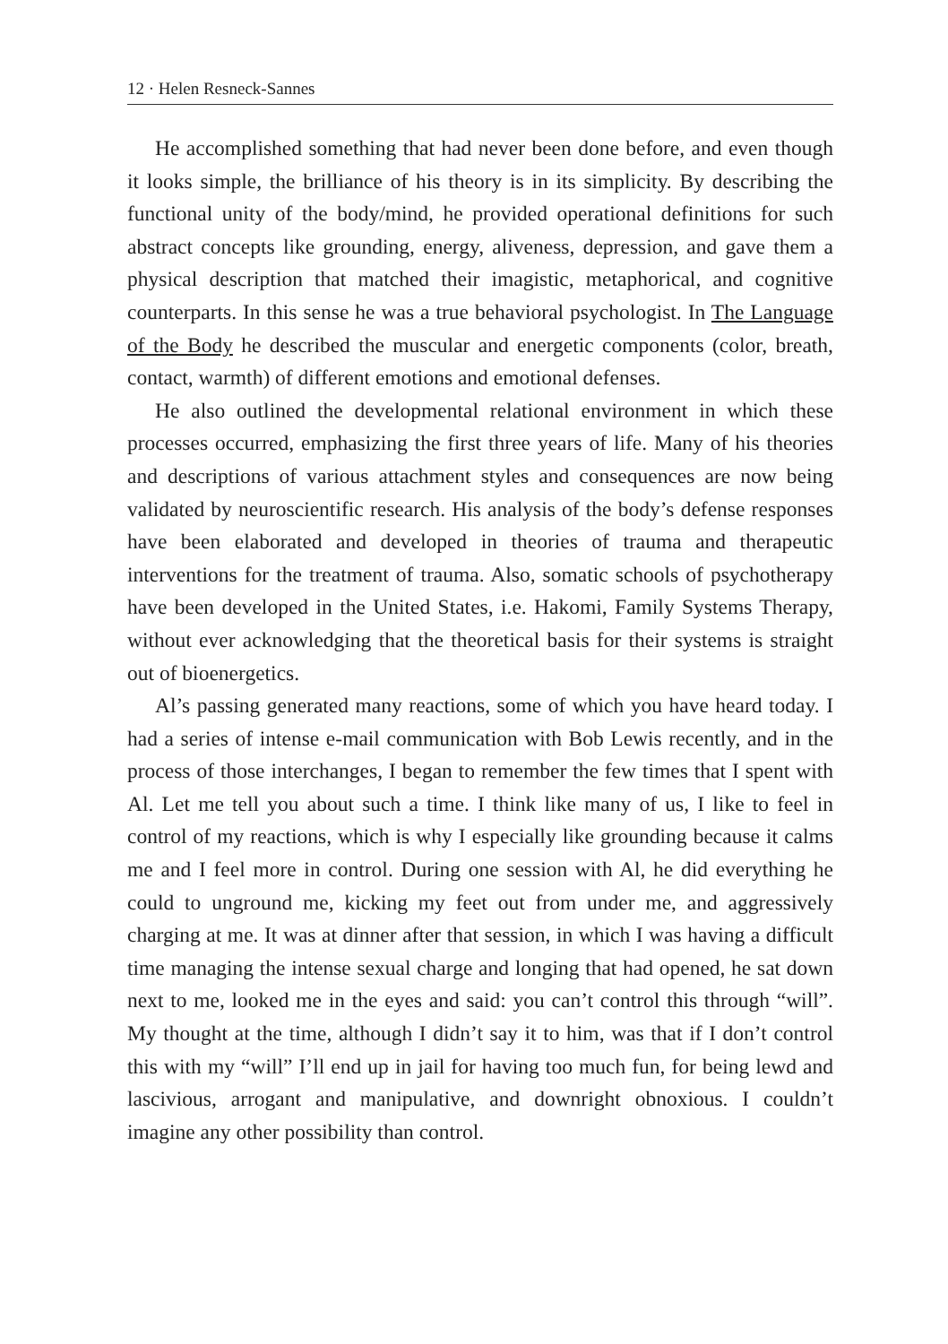12 · Helen Resneck-Sannes
He accomplished something that had never been done before, and even though it looks simple, the brilliance of his theory is in its simplicity. By describing the functional unity of the body/mind, he provided operational definitions for such abstract concepts like grounding, energy, aliveness, depression, and gave them a physical description that matched their imagistic, metaphorical, and cognitive counterparts. In this sense he was a true behavioral psychologist. In The Language of the Body he described the muscular and energetic components (color, breath, contact, warmth) of different emotions and emotional defenses.
He also outlined the developmental relational environment in which these processes occurred, emphasizing the first three years of life. Many of his theories and descriptions of various attachment styles and consequences are now being validated by neuroscientific research. His analysis of the body’s defense responses have been elaborated and developed in theories of trauma and therapeutic interventions for the treatment of trauma. Also, somatic schools of psychotherapy have been developed in the United States, i.e. Hakomi, Family Systems Therapy, without ever acknowledging that the theoretical basis for their systems is straight out of bioenergetics.
Al’s passing generated many reactions, some of which you have heard today. I had a series of intense e-mail communication with Bob Lewis recently, and in the process of those interchanges, I began to remember the few times that I spent with Al. Let me tell you about such a time. I think like many of us, I like to feel in control of my reactions, which is why I especially like grounding because it calms me and I feel more in control. During one session with Al, he did everything he could to unground me, kicking my feet out from under me, and aggressively charging at me. It was at dinner after that session, in which I was having a difficult time managing the intense sexual charge and longing that had opened, he sat down next to me, looked me in the eyes and said: you can’t control this through “will”. My thought at the time, although I didn’t say it to him, was that if I don’t control this with my “will” I’ll end up in jail for having too much fun, for being lewd and lascivious, arrogant and manipulative, and downright obnoxious. I couldn’t imagine any other possibility than control.